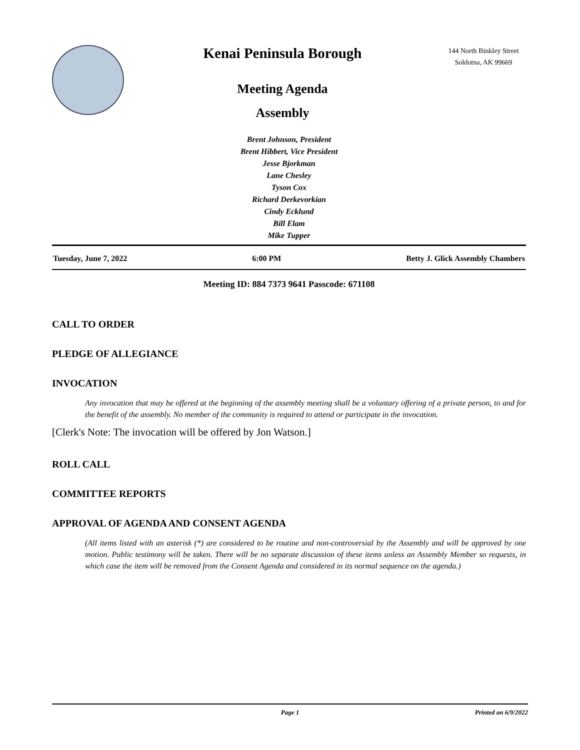Kenai Peninsula Borough
Meeting Agenda
Assembly
144 North Binkley Street
Soldotna, AK 99669
Brent Johnson, President
Brent Hibbert, Vice President
Jesse Bjorkman
Lane Chesley
Tyson Cox
Richard Derkevorkian
Cindy Ecklund
Bill Elam
Mike Tupper
Tuesday, June 7, 2022 6:00 PM Betty J. Glick Assembly Chambers
Meeting ID: 884 7373 9641 Passcode: 671108
CALL TO ORDER
PLEDGE OF ALLEGIANCE
INVOCATION
Any invocation that may be offered at the beginning of the assembly meeting shall be a voluntary offering of a private person, to and for the benefit of the assembly. No member of the community is required to attend or participate in the invocation.
[Clerk's Note: The invocation will be offered by Jon Watson.]
ROLL CALL
COMMITTEE REPORTS
APPROVAL OF AGENDA AND CONSENT AGENDA
(All items listed with an asterisk (*) are considered to be routine and non-controversial by the Assembly and will be approved by one motion. Public testimony will be taken. There will be no separate discussion of these items unless an Assembly Member so requests, in which case the item will be removed from the Consent Agenda and considered in its normal sequence on the agenda.)
Page 1 Printed on 6/9/2022